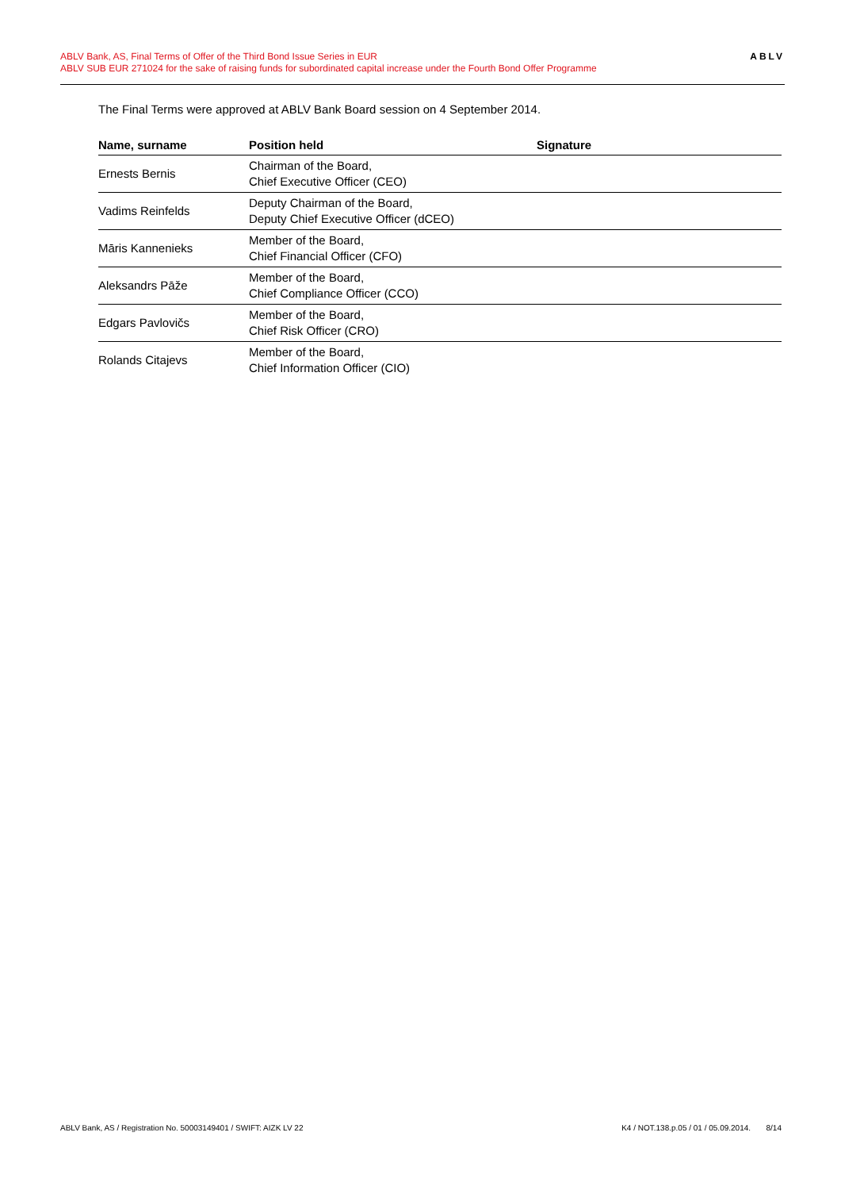ABLV Bank, AS, Final Terms of Offer of the Third Bond Issue Series in EUR
ABLV SUB EUR 271024 for the sake of raising funds for subordinated capital increase under the Fourth Bond Offer Programme
ABLV
The Final Terms were approved at ABLV Bank Board session on 4 September 2014.
| Name, surname | Position held | Signature |
| --- | --- | --- |
| Ernests Bernis | Chairman of the Board, Chief Executive Officer (CEO) | |
| Vadims Reinfelds | Deputy Chairman of the Board, Deputy Chief Executive Officer (dCEO) | |
| Māris Kannenieks | Member of the Board, Chief Financial Officer (CFO) | |
| Aleksandrs Pāže | Member of the Board, Chief Compliance Officer (CCO) | |
| Edgars Pavlovičs | Member of the Board, Chief Risk Officer (CRO) | |
| Rolands Citajevs | Member of the Board, Chief Information Officer (CIO) | |
ABLV Bank, AS / Registration No. 50003149401 / SWIFT: AIZK LV 22 K4 / NOT.138.p.05 / 01 / 05.09.2014. 8/14